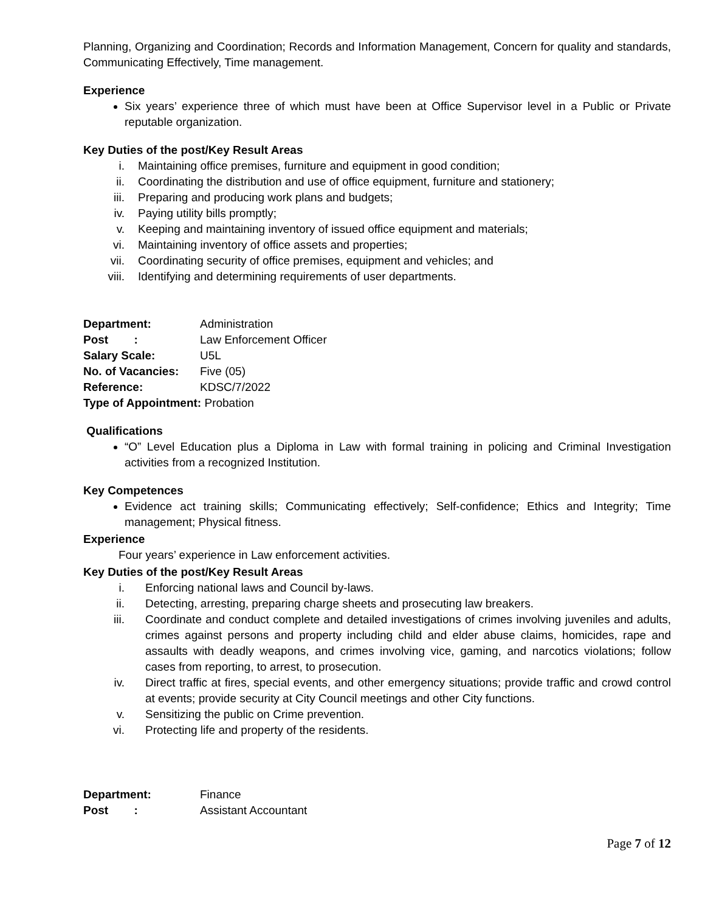Planning, Organizing and Coordination; Records and Information Management, Concern for quality and standards, Communicating Effectively, Time management.
Experience
Six years’ experience three of which must have been at Office Supervisor level in a Public or Private reputable organization.
Key Duties of the post/Key Result Areas
i. Maintaining office premises, furniture and equipment in good condition;
ii. Coordinating the distribution and use of office equipment, furniture and stationery;
iii. Preparing and producing work plans and budgets;
iv. Paying utility bills promptly;
v. Keeping and maintaining inventory of issued office equipment and materials;
vi. Maintaining inventory of office assets and properties;
vii. Coordinating security of office premises, equipment and vehicles; and
viii. Identifying and determining requirements of user departments.
Department: Administration
Post : Law Enforcement Officer
Salary Scale: U5L
No. of Vacancies: Five (05)
Reference: KDSC/7/2022
Type of Appointment: Probation
Qualifications
“O” Level Education plus a Diploma in Law with formal training in policing and Criminal Investigation activities from a recognized Institution.
Key Competences
Evidence act training skills; Communicating effectively; Self-confidence; Ethics and Integrity; Time management; Physical fitness.
Experience
Four years’ experience in Law enforcement activities.
Key Duties of the post/Key Result Areas
i. Enforcing national laws and Council by-laws.
ii. Detecting, arresting, preparing charge sheets and prosecuting law breakers.
iii. Coordinate and conduct complete and detailed investigations of crimes involving juveniles and adults, crimes against persons and property including child and elder abuse claims, homicides, rape and assaults with deadly weapons, and crimes involving vice, gaming, and narcotics violations; follow cases from reporting, to arrest, to prosecution.
iv. Direct traffic at fires, special events, and other emergency situations; provide traffic and crowd control at events; provide security at City Council meetings and other City functions.
v. Sensitizing the public on Crime prevention.
vi. Protecting life and property of the residents.
Department: Finance
Post : Assistant Accountant
Page 7 of 12